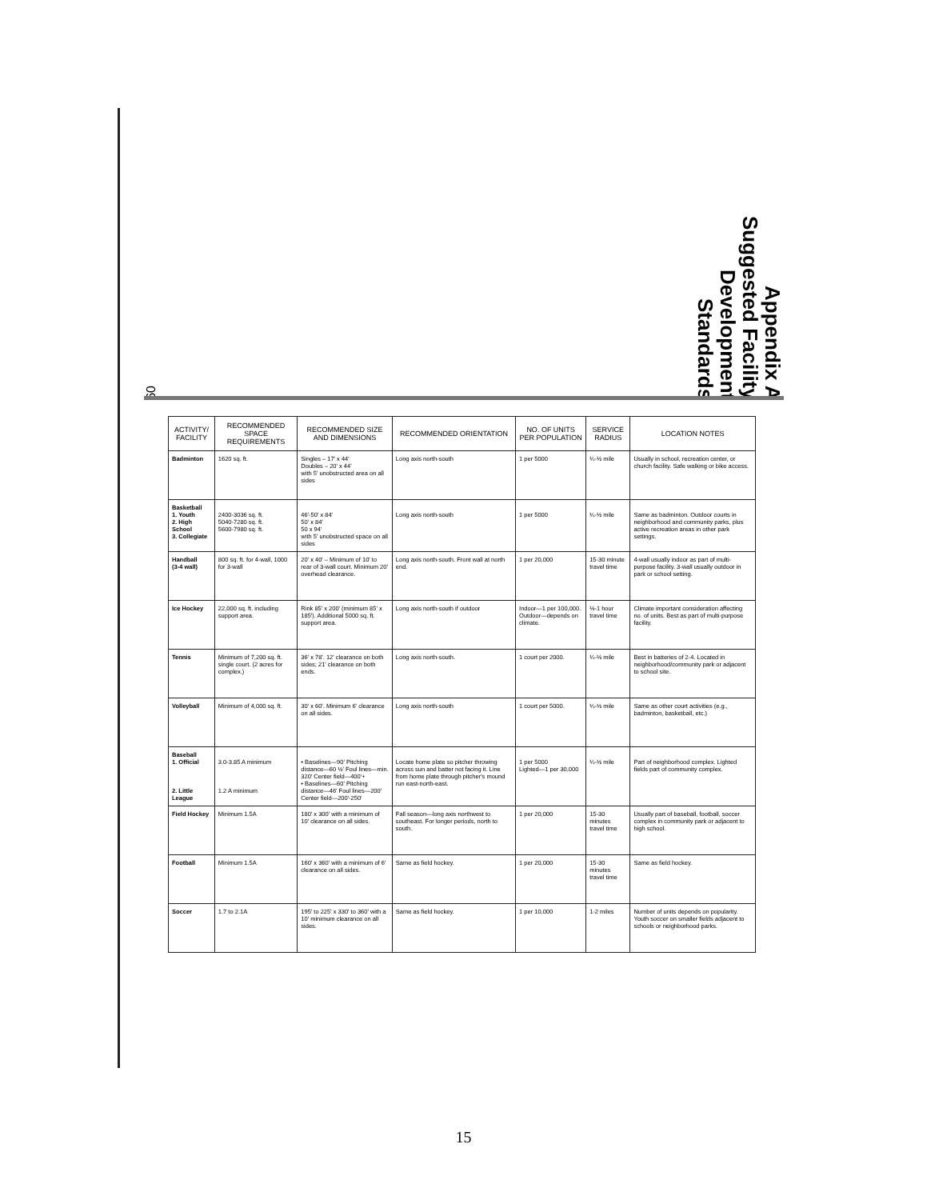60
Appendix A
Suggested Facility
Development
Standards
| ACTIVITY/ FACILITY | RECOMMENDED SPACE REQUIREMENTS | RECOMMENDED SIZE AND DIMENSIONS | RECOMMENDED ORIENTATION | NO. OF UNITS PER POPULATION | SERVICE RADIUS | LOCATION NOTES |
| --- | --- | --- | --- | --- | --- | --- |
| Badminton | 1620 sq. ft. | Singles – 17' x 44' Doubles – 20' x 44' with 5' unobstructed area on all sides | Long axis north-south | 1 per 5000 | ¼-½ mile | Usually in school, recreation center, or church facility. Safe walking or bike access. |
| Basketball 1. Youth 2. High School 3. Collegiate | 2400-3036 sq. ft. 5040-7280 sq. ft. 5600-7980 sq. ft. | 46'-50' x 84' 50' x 84' 50 x 94' with 5' unobstructed space on all sides | Long axis north-south | 1 per 5000 | ¼-½ mile | Same as badminton. Outdoor courts in neighborhood and community parks, plus active recreation areas in other park settings. |
| Handball (3-4 wall) | 800 sq. ft. for 4-wall, 1000 for 3-wall | 20' x 40' – Minimum of 10' to rear of 3-wall court. Minimum 20' overhead clearance. | Long axis north-south. Front wall at north end. | 1 per 20,000 | 15-30 minute travel time | 4-wall usually indoor as part of multi-purpose facility. 3-wall usually outdoor in park or school setting. |
| Ice Hockey | 22,000 sq. ft. including support area. | Rink 85' x 200' (minimum 85' x 185'). Additional 5000 sq. ft. support area. | Long axis north-south if outdoor | Indoor—1 per 100,000. Outdoor—depends on climate. | ½-1 hour travel time | Climate important consideration affecting no. of units. Best as part of multi-purpose facility. |
| Tennis | Minimum of 7,200 sq. ft. single court. (2 acres for complex.) | 36' x 78'. 12' clearance on both sides; 21' clearance on both ends. | Long axis north-south. | 1 court per 2000. | ¼-½ mile | Best in batteries of 2-4. Located in neighborhood/community park or adjacent to school site. |
| Volleyball | Minimum of 4,000 sq. ft. | 30' x 60'. Minimum 6' clearance on all sides. | Long axis north-south | 1 court per 5000. | ¼-½ mile | Same as other court activities (e.g., badminton, basketball, etc.) |
| Baseball 1. Official 2. Little League | 3.0-3.85 A minimum 1.2 A minimum | • Baselines—90' Pitching distance—60 ½' Foul lines—min. 320' Center field—400'+ • Baselines—60' Pitching distance—46' Foul lines—200' Center field—200'-250' | Locate home plate so pitcher throwing across sun and batter not facing it. Line from home plate through pitcher's mound run east-north-east. | 1 per 5000 Lighted—1 per 30,000 | ¼-½ mile | Part of neighborhood complex. Lighted fields part of community complex. |
| Field Hockey | Minimum 1.5A | 180' x 300' with a minimum of 10' clearance on all sides. | Fall season—long axis northwest to southeast. For longer periods, north to south. | 1 per 20,000 | 15-30 minutes travel time | Usually part of baseball, football, soccer complex in community park or adjacent to high school. |
| Football | Minimum 1.5A | 160' x 360' with a minimum of 6' clearance on all sides. | Same as field hockey. | 1 per 20,000 | 15-30 minutes travel time | Same as field hockey. |
| Soccer | 1.7 to 2.1A | 195' to 225' x 330' to 360' with a 10' minimum clearance on all sides. | Same as field hockey. | 1 per 10,000 | 1-2 miles | Number of units depends on popularity. Youth soccer on smaller fields adjacent to schools or neighborhood parks. |
15